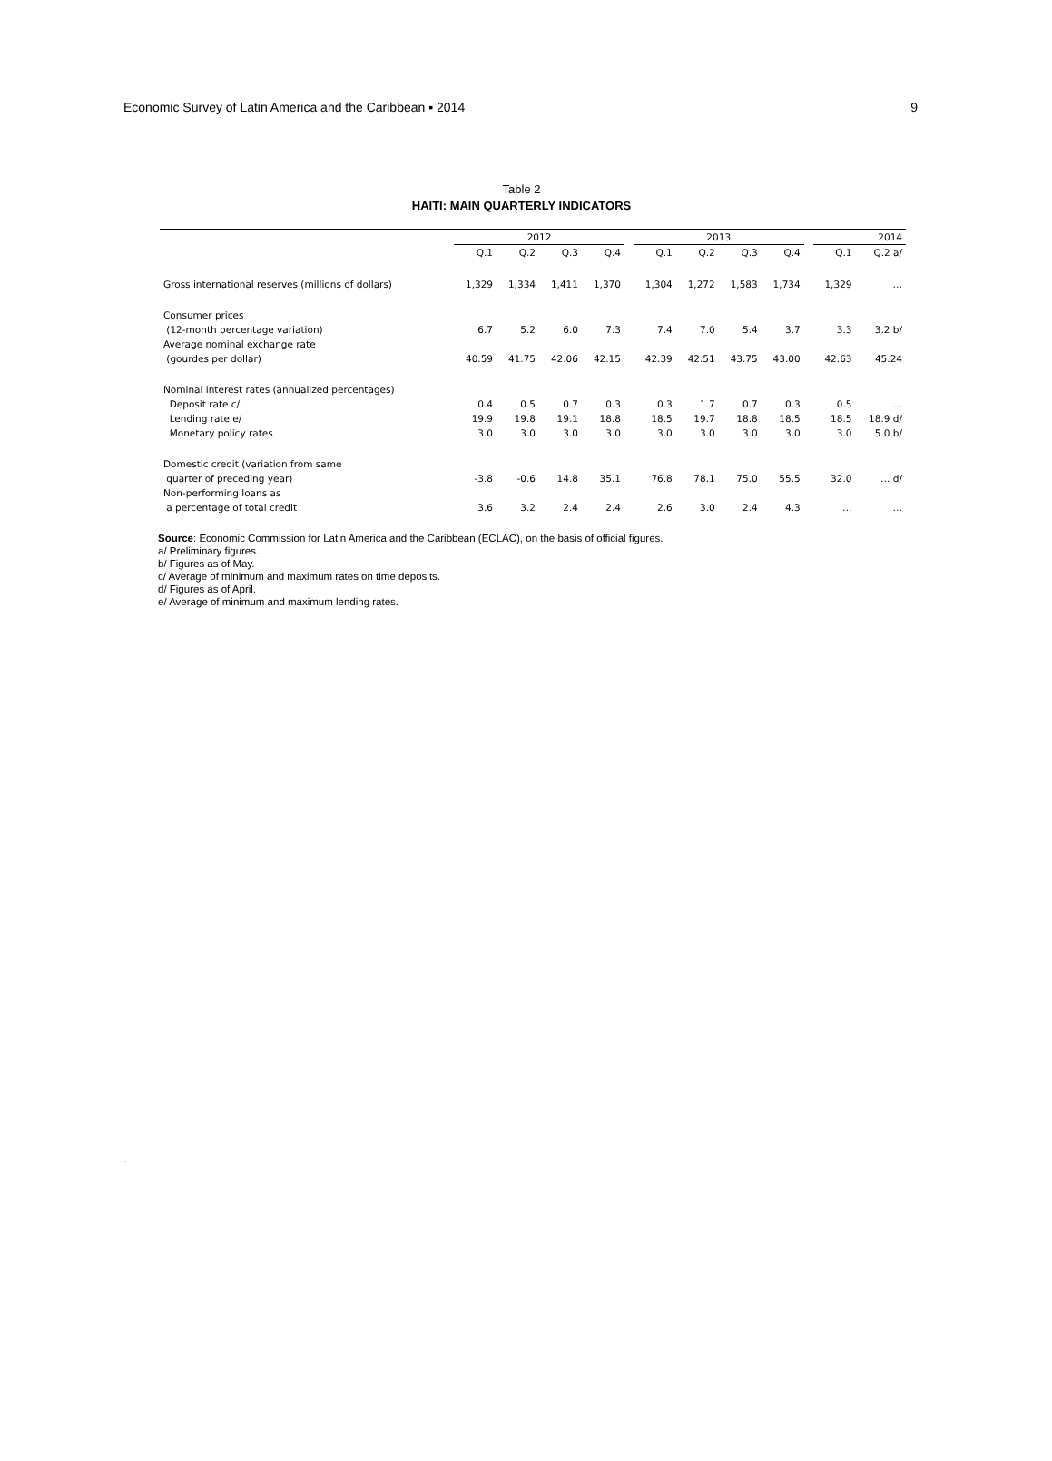Economic Survey of Latin America and the Caribbean ▪ 2014 9
Table 2
HAITI: MAIN QUARTERLY INDICATORS
| | 2012 | | | | | 2013 | | | | | 2014 | |
| --- | --- | --- | --- | --- | --- | --- | --- | --- | --- | --- | --- | --- |
| | Q.1 | Q.2 | Q.3 | Q.4 | | Q.1 | Q.2 | Q.3 | Q.4 | | Q.1 | Q.2 a/ |
| Gross international reserves (millions of dollars) | 1,329 | 1,334 | 1,411 | 1,370 | | 1,304 | 1,272 | 1,583 | 1,734 | | 1,329 | … |
| Consumer prices | | | | | | | | | | | | |
| (12-month percentage variation) | 6.7 | 5.2 | 6.0 | 7.3 | | 7.4 | 7.0 | 5.4 | 3.7 | | 3.3 | 3.2 b/ |
| Average nominal exchange rate | | | | | | | | | | | | |
| (gourdes per dollar) | 40.59 | 41.75 | 42.06 | 42.15 | | 42.39 | 42.51 | 43.75 | 43.00 | | 42.63 | 45.24 |
| Nominal interest rates (annualized percentages) | | | | | | | | | | | | |
| Deposit rate c/ | 0.4 | 0.5 | 0.7 | 0.3 | | 0.3 | 1.7 | 0.7 | 0.3 | | 0.5 | … |
| Lending rate e/ | 19.9 | 19.8 | 19.1 | 18.8 | | 18.5 | 19.7 | 18.8 | 18.5 | | 18.5 | 18.9 d/ |
| Monetary policy rates | 3.0 | 3.0 | 3.0 | 3.0 | | 3.0 | 3.0 | 3.0 | 3.0 | | 3.0 | 5.0 b/ |
| Domestic credit (variation from same | | | | | | | | | | | | |
| quarter of preceding year) | -3.8 | -0.6 | 14.8 | 35.1 | | 76.8 | 78.1 | 75.0 | 55.5 | | 32.0 | … d/ |
| Non-performing loans as | | | | | | | | | | | | |
| a percentage of total credit | 3.6 | 3.2 | 2.4 | 2.4 | | 2.6 | 3.0 | 2.4 | 4.3 | | … | … |
Source: Economic Commission for Latin America and the Caribbean (ECLAC), on the basis of official figures.
a/ Preliminary figures.
b/ Figures as of May.
c/ Average of minimum and maximum rates on time deposits.
d/ Figures as of April.
e/ Average of minimum and maximum lending rates.
.